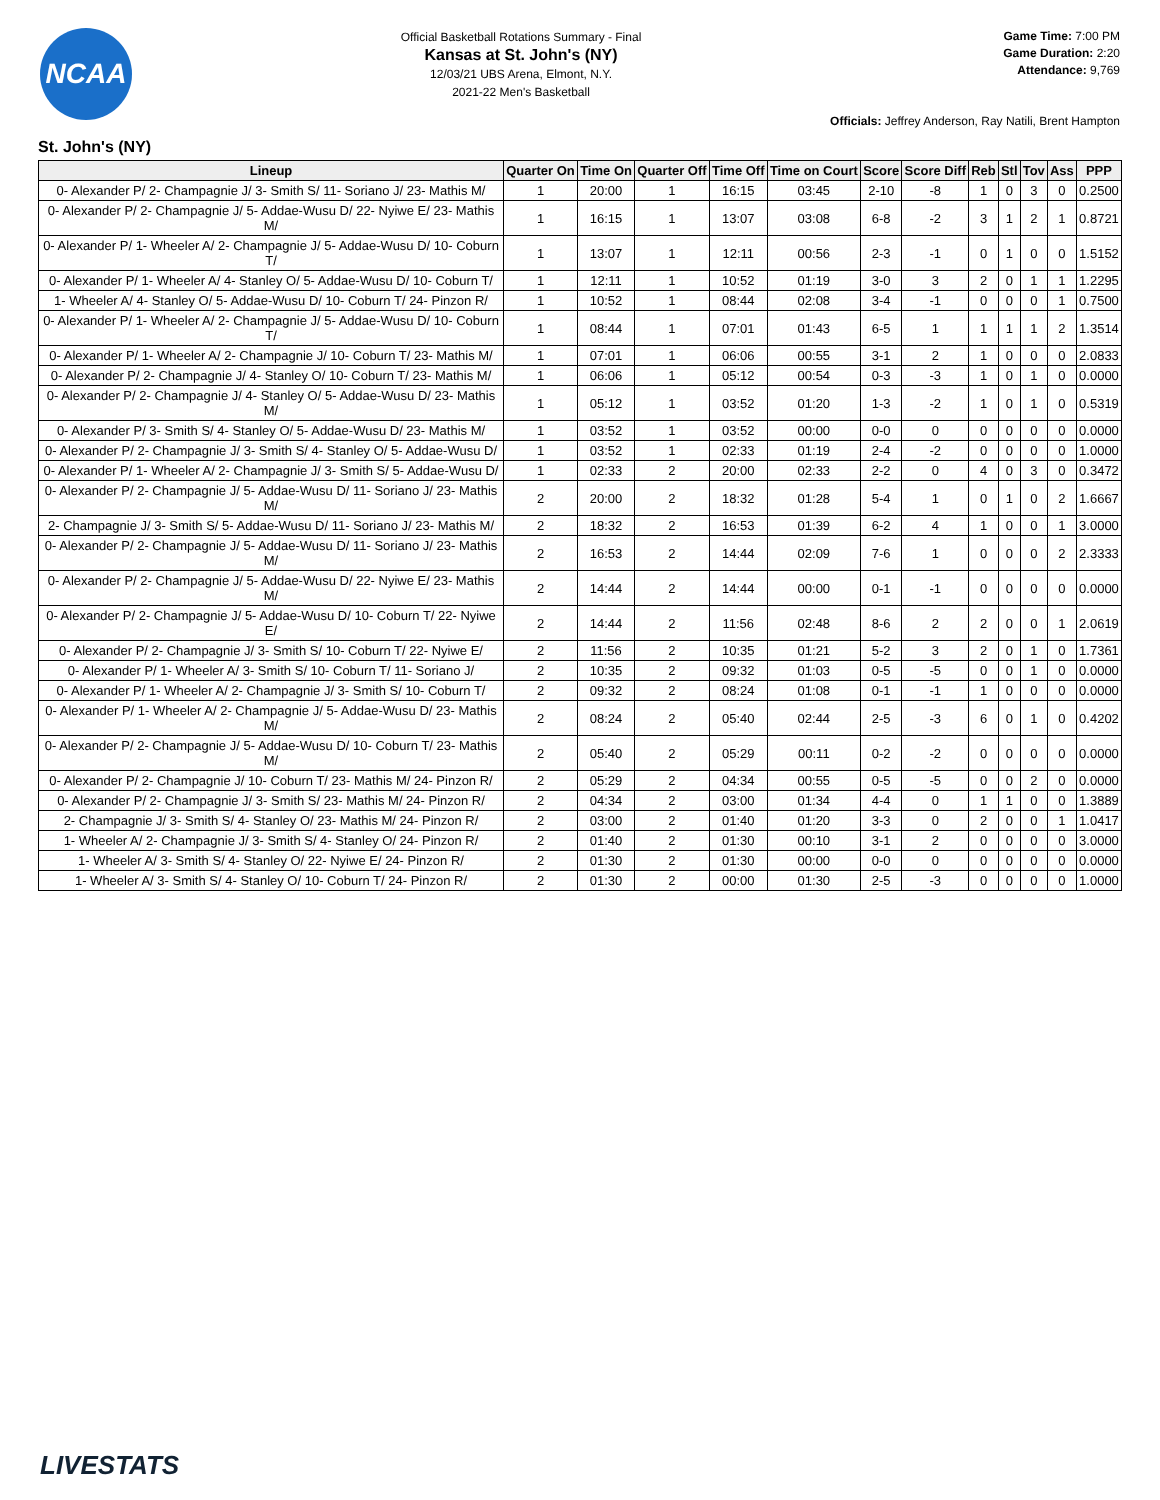NCAA
Official Basketball Rotations Summary - Final
Kansas at St. John's (NY)
12/03/21 UBS Arena, Elmont, N.Y.
2021-22 Men's Basketball
Game Time: 7:00 PM
Game Duration: 2:20
Attendance: 9,769
Officials: Jeffrey Anderson, Ray Natili, Brent Hampton
St. John's (NY)
| Lineup | Quarter On | Time On | Quarter Off | Time Off | Time on Court | Score | Score Diff | Reb | Stl | Tov | Ass | PPP |
| --- | --- | --- | --- | --- | --- | --- | --- | --- | --- | --- | --- | --- |
| 0- Alexander P/ 2- Champagnie J/ 3- Smith S/ 11- Soriano J/ 23- Mathis M/ | 1 | 20:00 | 1 | 16:15 | 03:45 | 2-10 | -8 | 1 | 0 | 3 | 0 | 0.2500 |
| 0- Alexander P/ 2- Champagnie J/ 5- Addae-Wusu D/ 22- Nyiwe E/ 23- Mathis M/ | 1 | 16:15 | 1 | 13:07 | 03:08 | 6-8 | -2 | 3 | 1 | 2 | 1 | 0.8721 |
| 0- Alexander P/ 1- Wheeler A/ 2- Champagnie J/ 5- Addae-Wusu D/ 10- Coburn T/ | 1 | 13:07 | 1 | 12:11 | 00:56 | 2-3 | -1 | 0 | 1 | 0 | 0 | 1.5152 |
| 0- Alexander P/ 1- Wheeler A/ 4- Stanley O/ 5- Addae-Wusu D/ 10- Coburn T/ | 1 | 12:11 | 1 | 10:52 | 01:19 | 3-0 | 3 | 2 | 0 | 1 | 1 | 1.2295 |
| 1- Wheeler A/ 4- Stanley O/ 5- Addae-Wusu D/ 10- Coburn T/ 24- Pinzon R/ | 1 | 10:52 | 1 | 08:44 | 02:08 | 3-4 | -1 | 0 | 0 | 0 | 1 | 0.7500 |
| 0- Alexander P/ 1- Wheeler A/ 2- Champagnie J/ 5- Addae-Wusu D/ 10- Coburn T/ | 1 | 08:44 | 1 | 07:01 | 01:43 | 6-5 | 1 | 1 | 1 | 1 | 2 | 1.3514 |
| 0- Alexander P/ 1- Wheeler A/ 2- Champagnie J/ 10- Coburn T/ 23- Mathis M/ | 1 | 07:01 | 1 | 06:06 | 00:55 | 3-1 | 2 | 1 | 0 | 0 | 0 | 2.0833 |
| 0- Alexander P/ 2- Champagnie J/ 4- Stanley O/ 10- Coburn T/ 23- Mathis M/ | 1 | 06:06 | 1 | 05:12 | 00:54 | 0-3 | -3 | 1 | 0 | 1 | 0 | 0.0000 |
| 0- Alexander P/ 2- Champagnie J/ 4- Stanley O/ 5- Addae-Wusu D/ 23- Mathis M/ | 1 | 05:12 | 1 | 03:52 | 01:20 | 1-3 | -2 | 1 | 0 | 1 | 0 | 0.5319 |
| 0- Alexander P/ 3- Smith S/ 4- Stanley O/ 5- Addae-Wusu D/ 23- Mathis M/ | 1 | 03:52 | 1 | 03:52 | 00:00 | 0-0 | 0 | 0 | 0 | 0 | 0 | 0.0000 |
| 0- Alexander P/ 2- Champagnie J/ 3- Smith S/ 4- Stanley O/ 5- Addae-Wusu D/ | 1 | 03:52 | 1 | 02:33 | 01:19 | 2-4 | -2 | 0 | 0 | 0 | 0 | 1.0000 |
| 0- Alexander P/ 1- Wheeler A/ 2- Champagnie J/ 3- Smith S/ 5- Addae-Wusu D/ | 1 | 02:33 | 2 | 20:00 | 02:33 | 2-2 | 0 | 4 | 0 | 3 | 0 | 0.3472 |
| 0- Alexander P/ 2- Champagnie J/ 5- Addae-Wusu D/ 11- Soriano J/ 23- Mathis M/ | 2 | 20:00 | 2 | 18:32 | 01:28 | 5-4 | 1 | 0 | 1 | 0 | 2 | 1.6667 |
| 2- Champagnie J/ 3- Smith S/ 5- Addae-Wusu D/ 11- Soriano J/ 23- Mathis M/ | 2 | 18:32 | 2 | 16:53 | 01:39 | 6-2 | 4 | 1 | 0 | 0 | 1 | 3.0000 |
| 0- Alexander P/ 2- Champagnie J/ 5- Addae-Wusu D/ 11- Soriano J/ 23- Mathis M/ | 2 | 16:53 | 2 | 14:44 | 02:09 | 7-6 | 1 | 0 | 0 | 0 | 2 | 2.3333 |
| 0- Alexander P/ 2- Champagnie J/ 5- Addae-Wusu D/ 22- Nyiwe E/ 23- Mathis M/ | 2 | 14:44 | 2 | 14:44 | 00:00 | 0-1 | -1 | 0 | 0 | 0 | 0 | 0.0000 |
| 0- Alexander P/ 2- Champagnie J/ 5- Addae-Wusu D/ 10- Coburn T/ 22- Nyiwe E/ | 2 | 14:44 | 2 | 11:56 | 02:48 | 8-6 | 2 | 2 | 0 | 0 | 1 | 2.0619 |
| 0- Alexander P/ 2- Champagnie J/ 3- Smith S/ 10- Coburn T/ 22- Nyiwe E/ | 2 | 11:56 | 2 | 10:35 | 01:21 | 5-2 | 3 | 2 | 0 | 1 | 0 | 1.7361 |
| 0- Alexander P/ 1- Wheeler A/ 3- Smith S/ 10- Coburn T/ 11- Soriano J/ | 2 | 10:35 | 2 | 09:32 | 01:03 | 0-5 | -5 | 0 | 0 | 1 | 0 | 0.0000 |
| 0- Alexander P/ 1- Wheeler A/ 2- Champagnie J/ 3- Smith S/ 10- Coburn T/ | 2 | 09:32 | 2 | 08:24 | 01:08 | 0-1 | -1 | 1 | 0 | 0 | 0 | 0.0000 |
| 0- Alexander P/ 1- Wheeler A/ 2- Champagnie J/ 5- Addae-Wusu D/ 23- Mathis M/ | 2 | 08:24 | 2 | 05:40 | 02:44 | 2-5 | -3 | 6 | 0 | 1 | 0 | 0.4202 |
| 0- Alexander P/ 2- Champagnie J/ 5- Addae-Wusu D/ 10- Coburn T/ 23- Mathis M/ | 2 | 05:40 | 2 | 05:29 | 00:11 | 0-2 | -2 | 0 | 0 | 0 | 0 | 0.0000 |
| 0- Alexander P/ 2- Champagnie J/ 10- Coburn T/ 23- Mathis M/ 24- Pinzon R/ | 2 | 05:29 | 2 | 04:34 | 00:55 | 0-5 | -5 | 0 | 0 | 2 | 0 | 0.0000 |
| 0- Alexander P/ 2- Champagnie J/ 3- Smith S/ 23- Mathis M/ 24- Pinzon R/ | 2 | 04:34 | 2 | 03:00 | 01:34 | 4-4 | 0 | 1 | 1 | 0 | 0 | 1.3889 |
| 2- Champagnie J/ 3- Smith S/ 4- Stanley O/ 23- Mathis M/ 24- Pinzon R/ | 2 | 03:00 | 2 | 01:40 | 01:20 | 3-3 | 0 | 2 | 0 | 0 | 1 | 1.0417 |
| 1- Wheeler A/ 2- Champagnie J/ 3- Smith S/ 4- Stanley O/ 24- Pinzon R/ | 2 | 01:40 | 2 | 01:30 | 00:10 | 3-1 | 2 | 0 | 0 | 0 | 0 | 3.0000 |
| 1- Wheeler A/ 3- Smith S/ 4- Stanley O/ 22- Nyiwe E/ 24- Pinzon R/ | 2 | 01:30 | 2 | 01:30 | 00:00 | 0-0 | 0 | 0 | 0 | 0 | 0 | 0.0000 |
| 1- Wheeler A/ 3- Smith S/ 4- Stanley O/ 10- Coburn T/ 24- Pinzon R/ | 2 | 01:30 | 2 | 00:00 | 01:30 | 2-5 | -3 | 0 | 0 | 0 | 0 | 1.0000 |
LIVESTATS